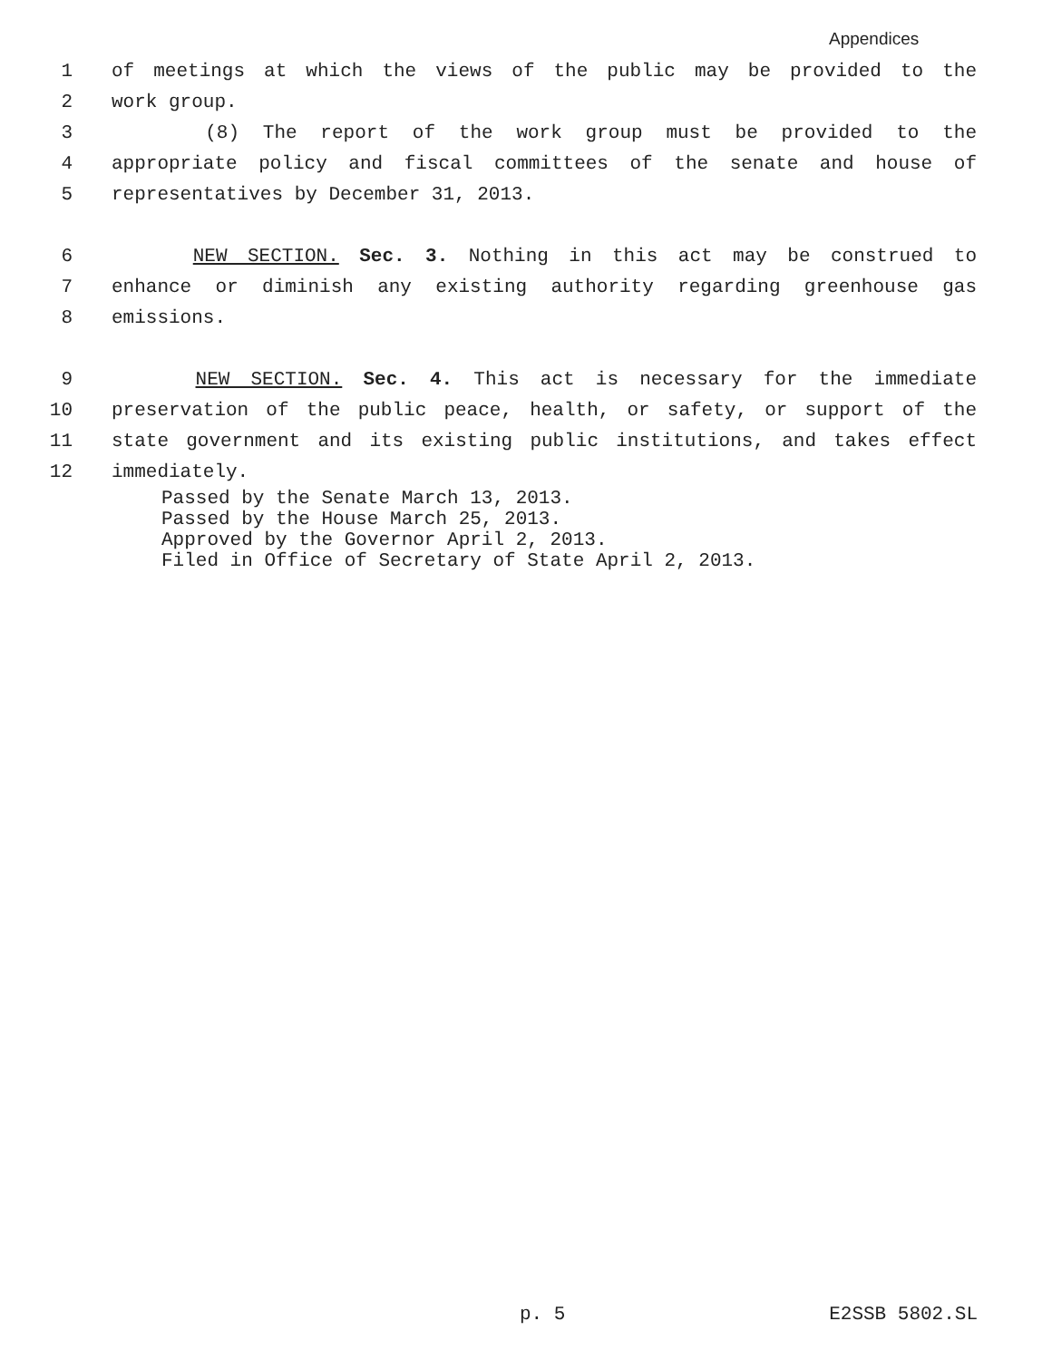Appendices
1 of meetings at which the views of the public may be provided to the
2 work group.
3 (8) The report of the work group must be provided to the
4 appropriate policy and fiscal committees of the senate and house of
5 representatives by December 31, 2013.
6 NEW SECTION. Sec. 3. Nothing in this act may be construed to
7 enhance or diminish any existing authority regarding greenhouse gas
8 emissions.
9 NEW SECTION. Sec. 4. This act is necessary for the immediate
10 preservation of the public peace, health, or safety, or support of the
11 state government and its existing public institutions, and takes effect
12 immediately.
Passed by the Senate March 13, 2013.
Passed by the House March 25, 2013.
Approved by the Governor April 2, 2013.
Filed in Office of Secretary of State April 2, 2013.
p. 5 E2SSB 5802.SL